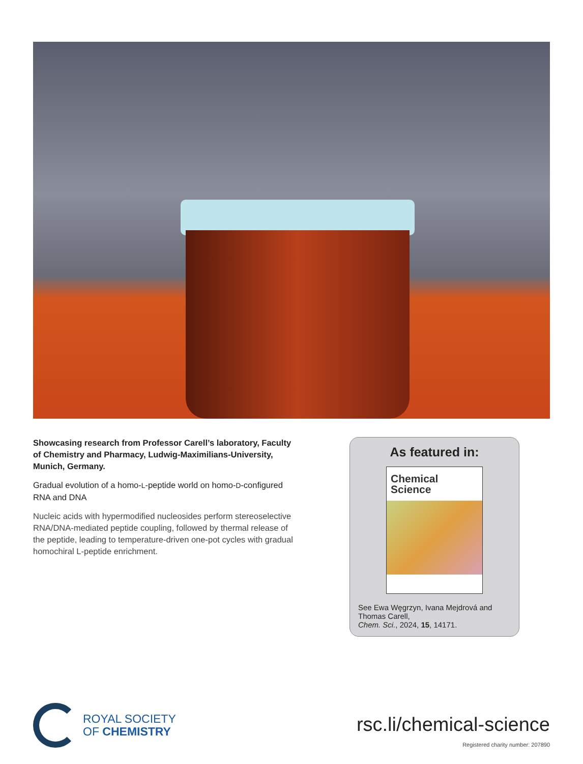Showcasing research from Professor Carell’s laboratory, Faculty of Chemistry and Pharmacy, Ludwig-Maximilians-University, Munich, Germany.
Gradual evolution of a homo-L-peptide world on homo-D-configured RNA and DNA
Nucleic acids with hypermodified nucleosides perform stereoselective RNA/DNA-mediated peptide coupling, followed by thermal release of the peptide, leading to temperature-driven one-pot cycles with gradual homochiral L-peptide enrichment.
As featured in:
Chemical
Science
See Ewa Węgrzyn, Ivana Mejdrová and Thomas Carell,
Chem. Sci., 2024, 15, 14171.
ROYAL SOCIETY
OF CHEMISTRY
rsc.li/chemical-science
Registered charity number: 207890